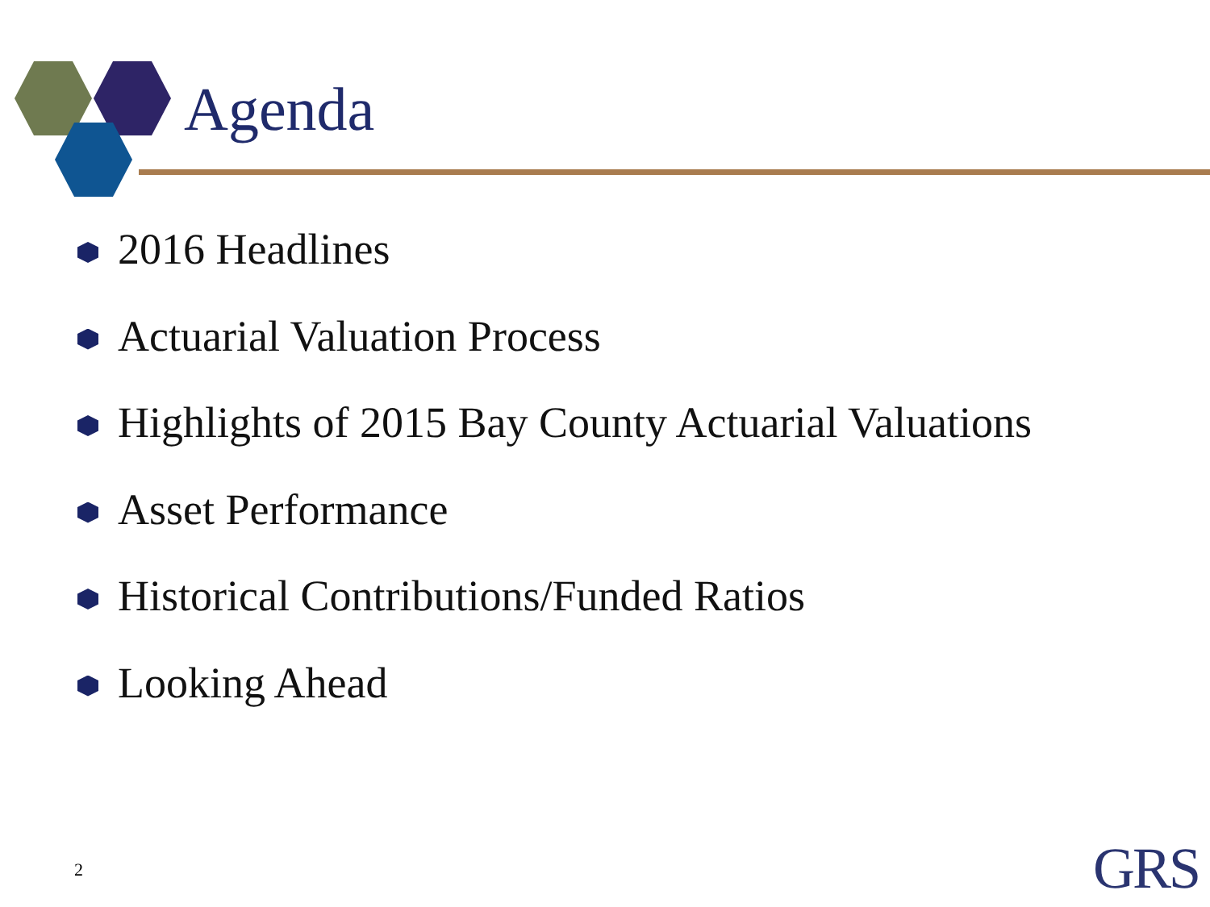Agenda
2016 Headlines
Actuarial Valuation Process
Highlights of 2015 Bay County Actuarial Valuations
Asset Performance
Historical Contributions/Funded Ratios
Looking Ahead
2 GRS